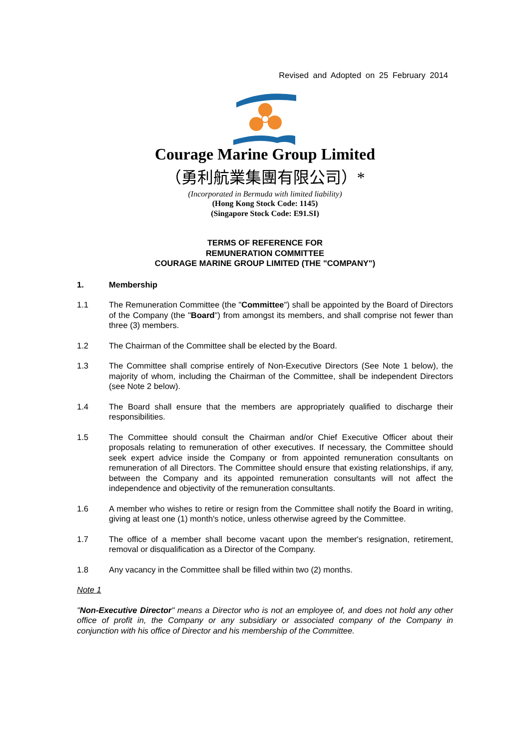Revised and Adopted on 25 February 2014
Courage Marine Group Limited
（勇利航業集團有限公司）*
(Incorporated in Bermuda with limited liability)
(Hong Kong Stock Code: 1145)
(Singapore Stock Code: E91.SI)
TERMS OF REFERENCE FOR
REMUNERATION COMMITTEE
COURAGE MARINE GROUP LIMITED (THE "COMPANY")
1. Membership
1.1 The Remuneration Committee (the "Committee") shall be appointed by the Board of Directors of the Company (the "Board") from amongst its members, and shall comprise not fewer than three (3) members.
1.2 The Chairman of the Committee shall be elected by the Board.
1.3 The Committee shall comprise entirely of Non-Executive Directors (See Note 1 below), the majority of whom, including the Chairman of the Committee, shall be independent Directors (see Note 2 below).
1.4 The Board shall ensure that the members are appropriately qualified to discharge their responsibilities.
1.5 The Committee should consult the Chairman and/or Chief Executive Officer about their proposals relating to remuneration of other executives. If necessary, the Committee should seek expert advice inside the Company or from appointed remuneration consultants on remuneration of all Directors. The Committee should ensure that existing relationships, if any, between the Company and its appointed remuneration consultants will not affect the independence and objectivity of the remuneration consultants.
1.6 A member who wishes to retire or resign from the Committee shall notify the Board in writing, giving at least one (1) month's notice, unless otherwise agreed by the Committee.
1.7 The office of a member shall become vacant upon the member's resignation, retirement, removal or disqualification as a Director of the Company.
1.8 Any vacancy in the Committee shall be filled within two (2) months.
Note 1
"Non-Executive Director" means a Director who is not an employee of, and does not hold any other office of profit in, the Company or any subsidiary or associated company of the Company in conjunction with his office of Director and his membership of the Committee.